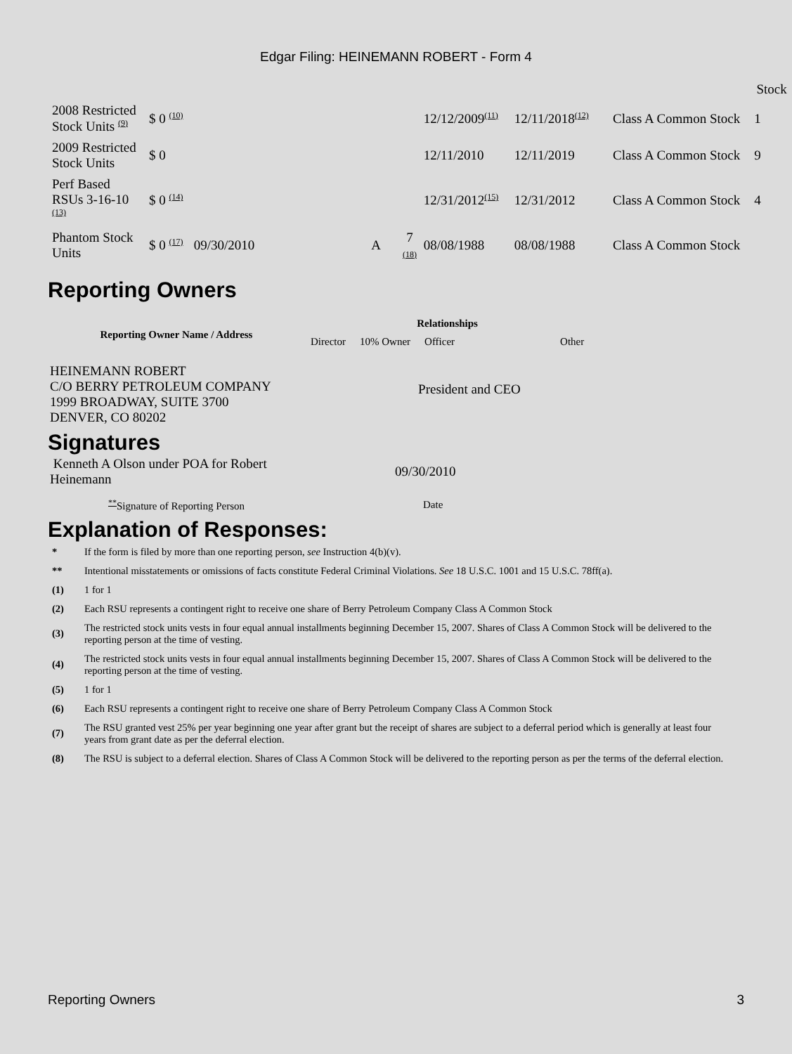Edgar Filing: HEINEMANN ROBERT - Form 4
| | | | | | | | | Stock |
| 2008 Restricted Stock Units <sup>(9)</sup> | $ 0 <sup>(10)</sup> | | | | 12/12/2009<sup>(11)</sup> | 12/11/2018<sup>(12)</sup> | Class A Common Stock | 1 |
| 2009 Restricted Stock Units | $ 0 | | | | 12/11/2010 | 12/11/2019 | Class A Common Stock | 9 |
| Perf Based RSUs 3-16-10 <sup>(13)</sup> | $ 0 <sup>(14)</sup> | | | | 12/31/2012<sup>(15)</sup> | 12/31/2012 | Class A Common Stock | 4 |
| Phantom Stock Units | $ 0 <sup>(17)</sup> | 09/30/2010 | A | 7 (18) | 08/08/1988 | 08/08/1988 | Class A Common Stock | |
Reporting Owners
| Reporting Owner Name / Address | Relationships | | | |
| --- | --- | --- | --- | --- |
| | Director | 10% Owner | Officer | Other |
| HEINEMANN ROBERT C/O BERRY PETROLEUM COMPANY 1999 BROADWAY, SUITE 3700 DENVER, CO 80202 | | | President and CEO | |
Signatures
| Kenneth A Olson under POA for Robert Heinemann | 09/30/2010 |
| <sup>**</sup> Signature of Reporting Person | Date |
Explanation of Responses:
| * | If the form is filed by more than one reporting person, see Instruction 4(b)(v). |
| ** | Intentional misstatements or omissions of facts constitute Federal Criminal Violations. See 18 U.S.C. 1001 and 15 U.S.C. 78ff(a). |
| (1) | 1 for 1 |
| (2) | Each RSU represents a contingent right to receive one share of Berry Petroleum Company Class A Common Stock |
| (3) | The restricted stock units vests in four equal annual installments beginning December 15, 2007. Shares of Class A Common Stock will be delivered to the reporting person at the time of vesting. |
| (4) | The restricted stock units vests in four equal annual installments beginning December 15, 2007. Shares of Class A Common Stock will be delivered to the reporting person at the time of vesting. |
| (5) | 1 for 1 |
| (6) | Each RSU represents a contingent right to receive one share of Berry Petroleum Company Class A Common Stock |
| (7) | The RSU granted vest 25% per year beginning one year after grant but the receipt of shares are subject to a deferral period which is generally at least four years from grant date as per the deferral election. |
| (8) | The RSU is subject to a deferral election. Shares of Class A Common Stock will be delivered to the reporting person as per the terms of the deferral election. |
Reporting Owners 3